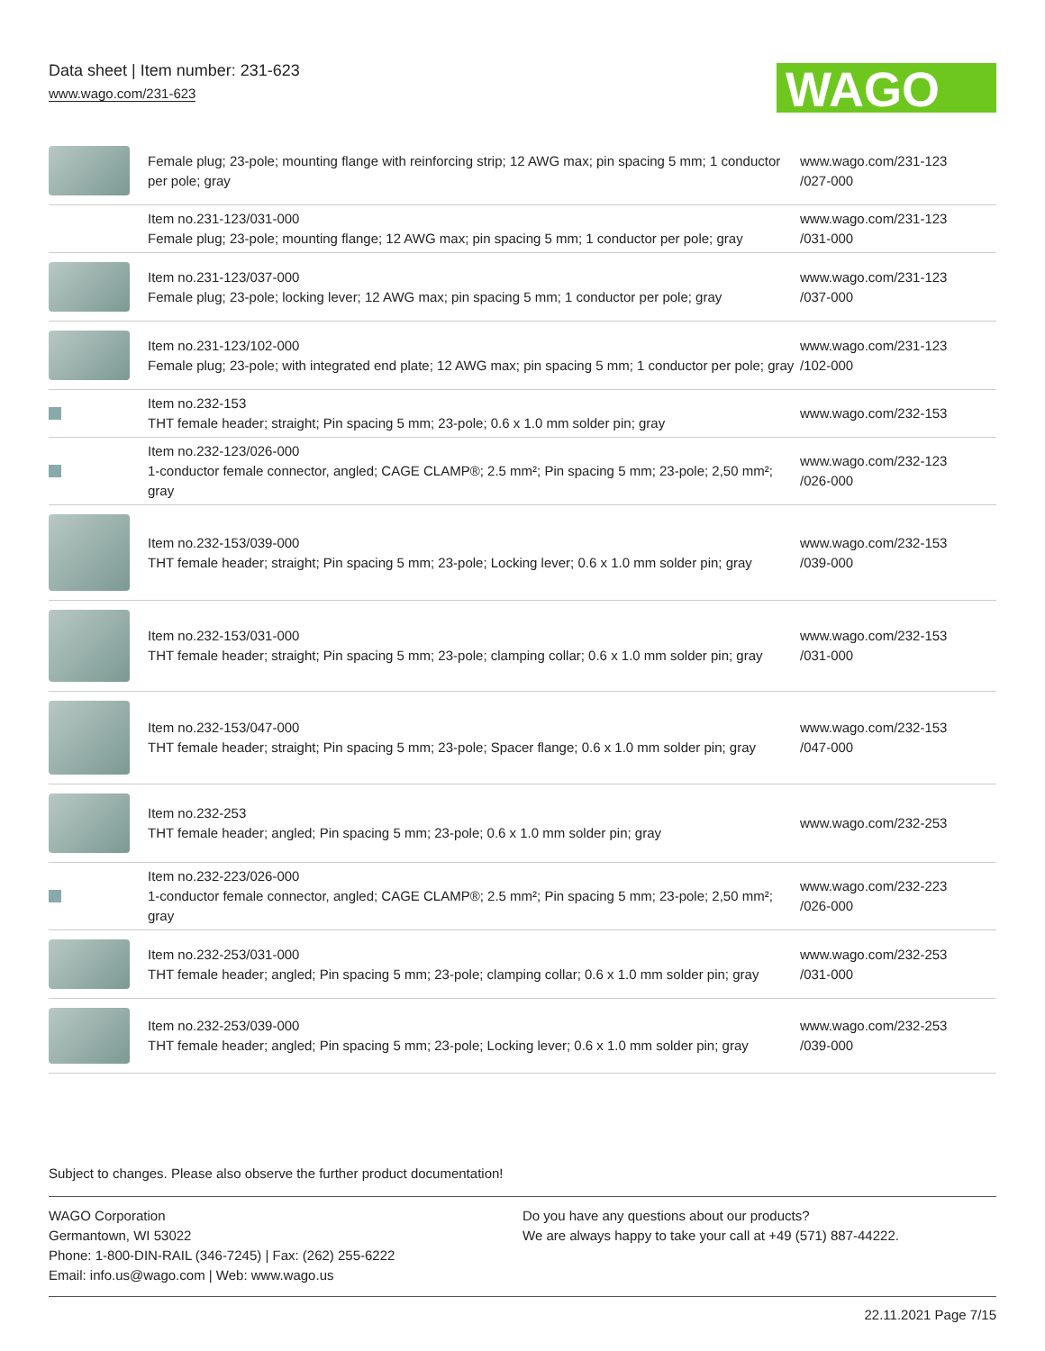Data sheet | Item number: 231-623
www.wago.com/231-623
WAGO
| | Female plug; 23-pole; mounting flange with reinforcing strip; 12 AWG max; pin spacing 5 mm; 1 conductor per pole; gray | www.wago.com/231-123 /027-000 |
| | Item no.231-123/031-000 Female plug; 23-pole; mounting flange; 12 AWG max; pin spacing 5 mm; 1 conductor per pole; gray | www.wago.com/231-123 /031-000 |
| | Item no.231-123/037-000 Female plug; 23-pole; locking lever; 12 AWG max; pin spacing 5 mm; 1 conductor per pole; gray | www.wago.com/231-123 /037-000 |
| | Item no.231-123/102-000 Female plug; 23-pole; with integrated end plate; 12 AWG max; pin spacing 5 mm; 1 conductor per pole; gray | www.wago.com/231-123 /102-000 |
| | Item no.232-153 THT female header; straight; Pin spacing 5 mm; 23-pole; 0.6 x 1.0 mm solder pin; gray | www.wago.com/232-153 |
| | Item no.232-123/026-000 1-conductor female connector, angled; CAGE CLAMP®; 2.5 mm²; Pin spacing 5 mm; 23-pole; 2,50 mm²; gray | www.wago.com/232-123 /026-000 |
| | Item no.232-153/039-000 THT female header; straight; Pin spacing 5 mm; 23-pole; Locking lever; 0.6 x 1.0 mm solder pin; gray | www.wago.com/232-153 /039-000 |
| | Item no.232-153/031-000 THT female header; straight; Pin spacing 5 mm; 23-pole; clamping collar; 0.6 x 1.0 mm solder pin; gray | www.wago.com/232-153 /031-000 |
| | Item no.232-153/047-000 THT female header; straight; Pin spacing 5 mm; 23-pole; Spacer flange; 0.6 x 1.0 mm solder pin; gray | www.wago.com/232-153 /047-000 |
| | Item no.232-253 THT female header; angled; Pin spacing 5 mm; 23-pole; 0.6 x 1.0 mm solder pin; gray | www.wago.com/232-253 |
| | Item no.232-223/026-000 1-conductor female connector, angled; CAGE CLAMP®; 2.5 mm²; Pin spacing 5 mm; 23-pole; 2,50 mm²; gray | www.wago.com/232-223 /026-000 |
| | Item no.232-253/031-000 THT female header; angled; Pin spacing 5 mm; 23-pole; clamping collar; 0.6 x 1.0 mm solder pin; gray | www.wago.com/232-253 /031-000 |
| | Item no.232-253/039-000 THT female header; angled; Pin spacing 5 mm; 23-pole; Locking lever; 0.6 x 1.0 mm solder pin; gray | www.wago.com/232-253 /039-000 |
Subject to changes. Please also observe the further product documentation!
WAGO Corporation
Germantown, WI 53022
Phone: 1-800-DIN-RAIL (346-7245) | Fax: (262) 255-6222
Email: info.us@wago.com | Web: www.wago.us
Do you have any questions about our products?
We are always happy to take your call at +49 (571) 887-44222.
22.11.2021 Page 7/15